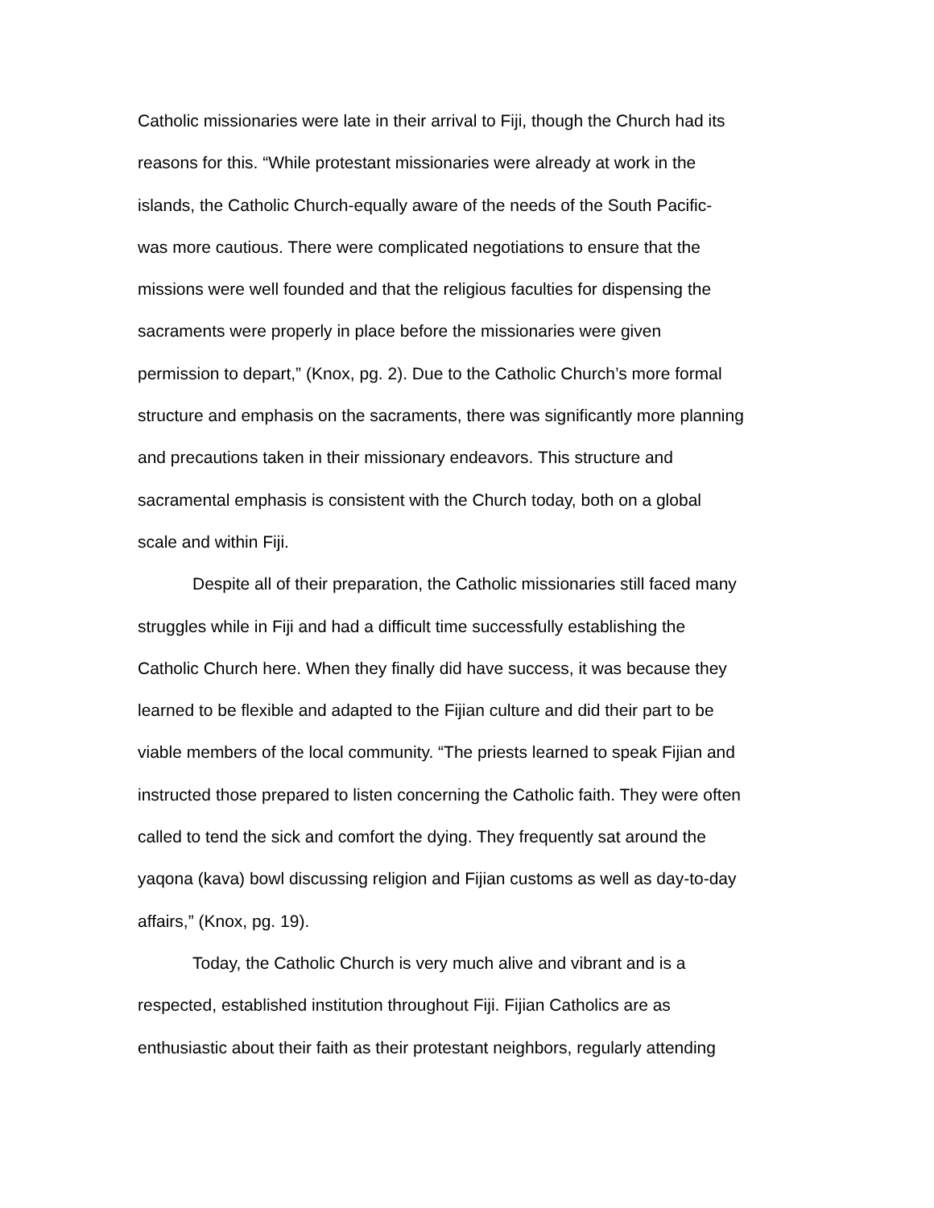Catholic missionaries were late in their arrival to Fiji, though the Church had its reasons for this. “While protestant missionaries were already at work in the islands, the Catholic Church-equally aware of the needs of the South Pacific- was more cautious. There were complicated negotiations to ensure that the missions were well founded and that the religious faculties for dispensing the sacraments were properly in place before the missionaries were given permission to depart,” (Knox, pg. 2). Due to the Catholic Church’s more formal structure and emphasis on the sacraments, there was significantly more planning and precautions taken in their missionary endeavors. This structure and sacramental emphasis is consistent with the Church today, both on a global scale and within Fiji.
Despite all of their preparation, the Catholic missionaries still faced many struggles while in Fiji and had a difficult time successfully establishing the Catholic Church here. When they finally did have success, it was because they learned to be flexible and adapted to the Fijian culture and did their part to be viable members of the local community. “The priests learned to speak Fijian and instructed those prepared to listen concerning the Catholic faith. They were often called to tend the sick and comfort the dying. They frequently sat around the yaqona (kava) bowl discussing religion and Fijian customs as well as day-to-day affairs,” (Knox, pg. 19).
Today, the Catholic Church is very much alive and vibrant and is a respected, established institution throughout Fiji. Fijian Catholics are as enthusiastic about their faith as their protestant neighbors, regularly attending